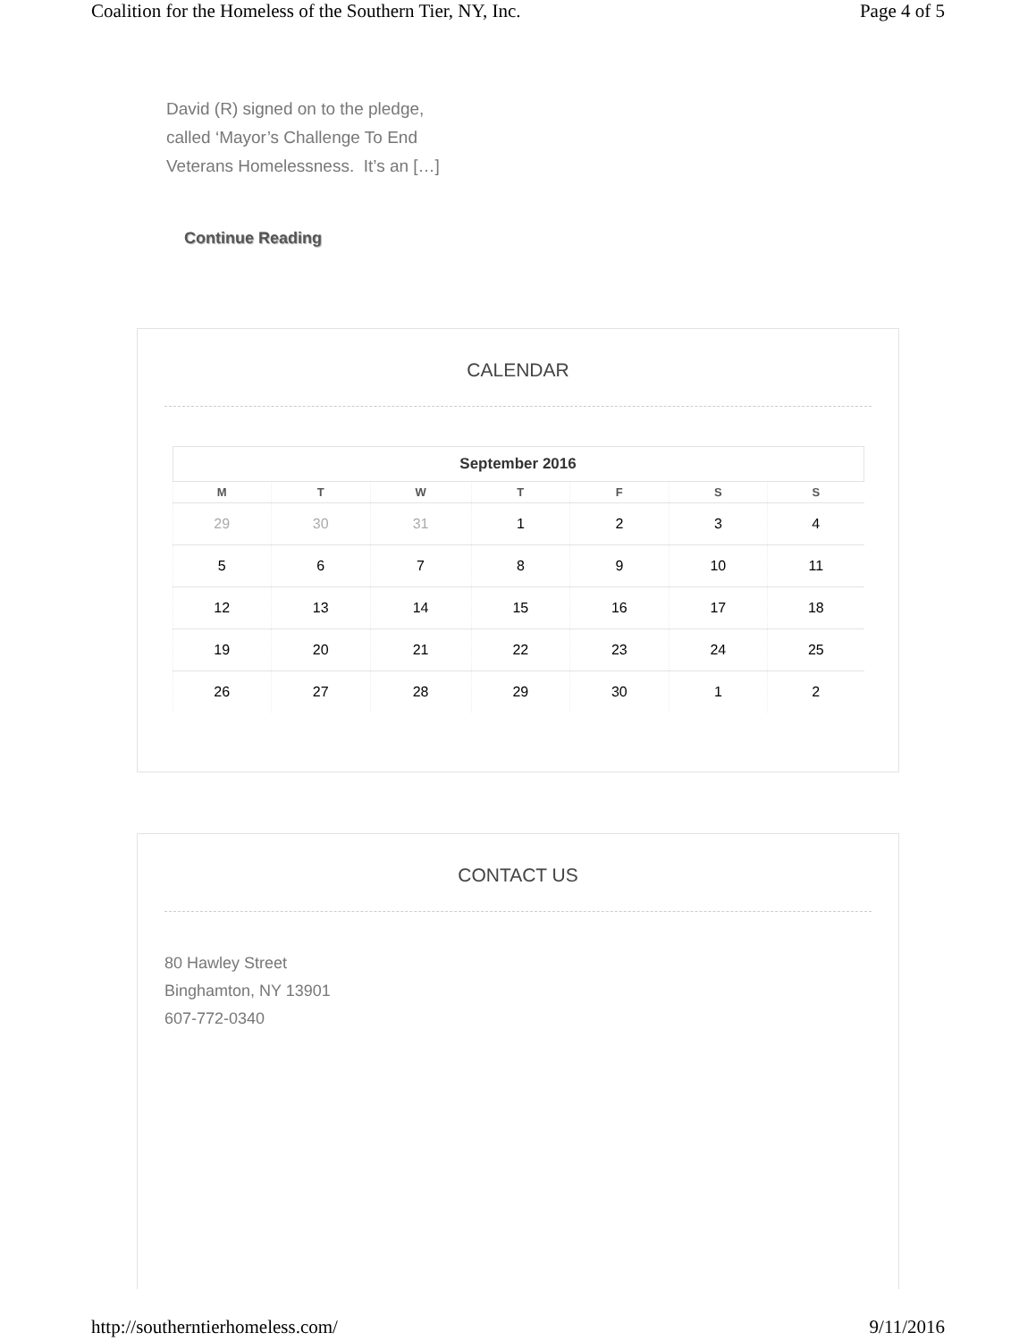Coalition for the Homeless of the Southern Tier, NY, Inc. Page 4 of 5
David (R) signed on to the pledge,
called ‘Mayor’s Challenge To End
Veterans Homelessness. It’s an […]
Continue Reading
CALENDAR
September 2016
| M | T | W | T | F | S | S |
| --- | --- | --- | --- | --- | --- | --- |
| 29 | 30 | 31 | 1 | 2 | 3 | 4 |
| 5 | 6 | 7 | 8 | 9 | 10 | 11 |
| 12 | 13 | 14 | 15 | 16 | 17 | 18 |
| 19 | 20 | 21 | 22 | 23 | 24 | 25 |
| 26 | 27 | 28 | 29 | 30 | 1 | 2 |
CONTACT US
80 Hawley Street
Binghamton, NY 13901
607-772-0340
http://southerntierhomeless.com/ 9/11/2016